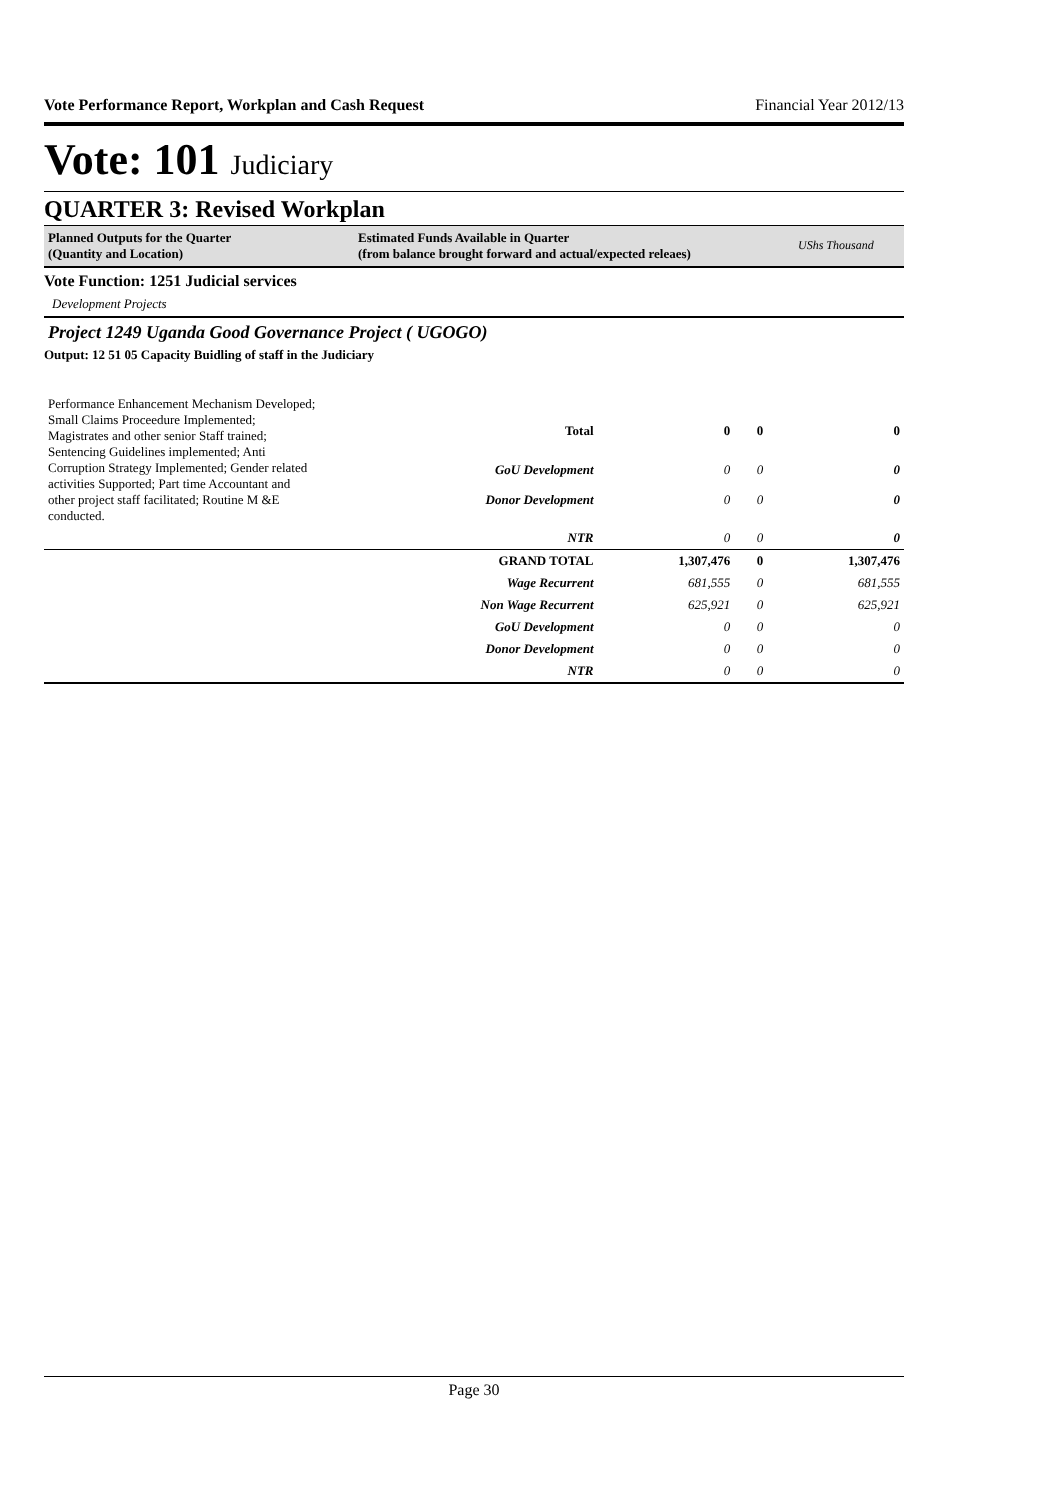Vote Performance Report, Workplan and Cash Request Financial Year 2012/13
Vote: 101 Judiciary
QUARTER 3: Revised Workplan
Planned Outputs for the Quarter
(Quantity and Location)
Estimated Funds Available in Quarter
(from balance brought forward and actual/expected releaes)
UShs Thousand
Vote Function: 1251 Judicial services
Development Projects
Project 1249 Uganda Good Governance Project ( UGOGO)
Output: 12 51 05 Capacity Buidling of staff in the Judiciary
| Performance Enhancement Mechanism Developed; Small Claims Proceedure Implemented; Magistrates and other senior Staff trained; Sentencing Guidelines implemented; Anti Corruption Strategy Implemented; Gender related activities Supported; Part time Accountant and other project staff facilitated; Routine M &E conducted. | Total | 0 | 0 | 0 |
| | GoU Development | 0 | 0 | 0 |
| | Donor Development | 0 | 0 | 0 |
| | NTR | 0 | 0 | 0 |
| | GRAND TOTAL | 1,307,476 | 0 | 1,307,476 |
| | Wage Recurrent | 681,555 | 0 | 681,555 |
| | Non Wage Recurrent | 625,921 | 0 | 625,921 |
| | GoU Development | 0 | 0 | 0 |
| | Donor Development | 0 | 0 | 0 |
| | NTR | 0 | 0 | 0 |
Page 30